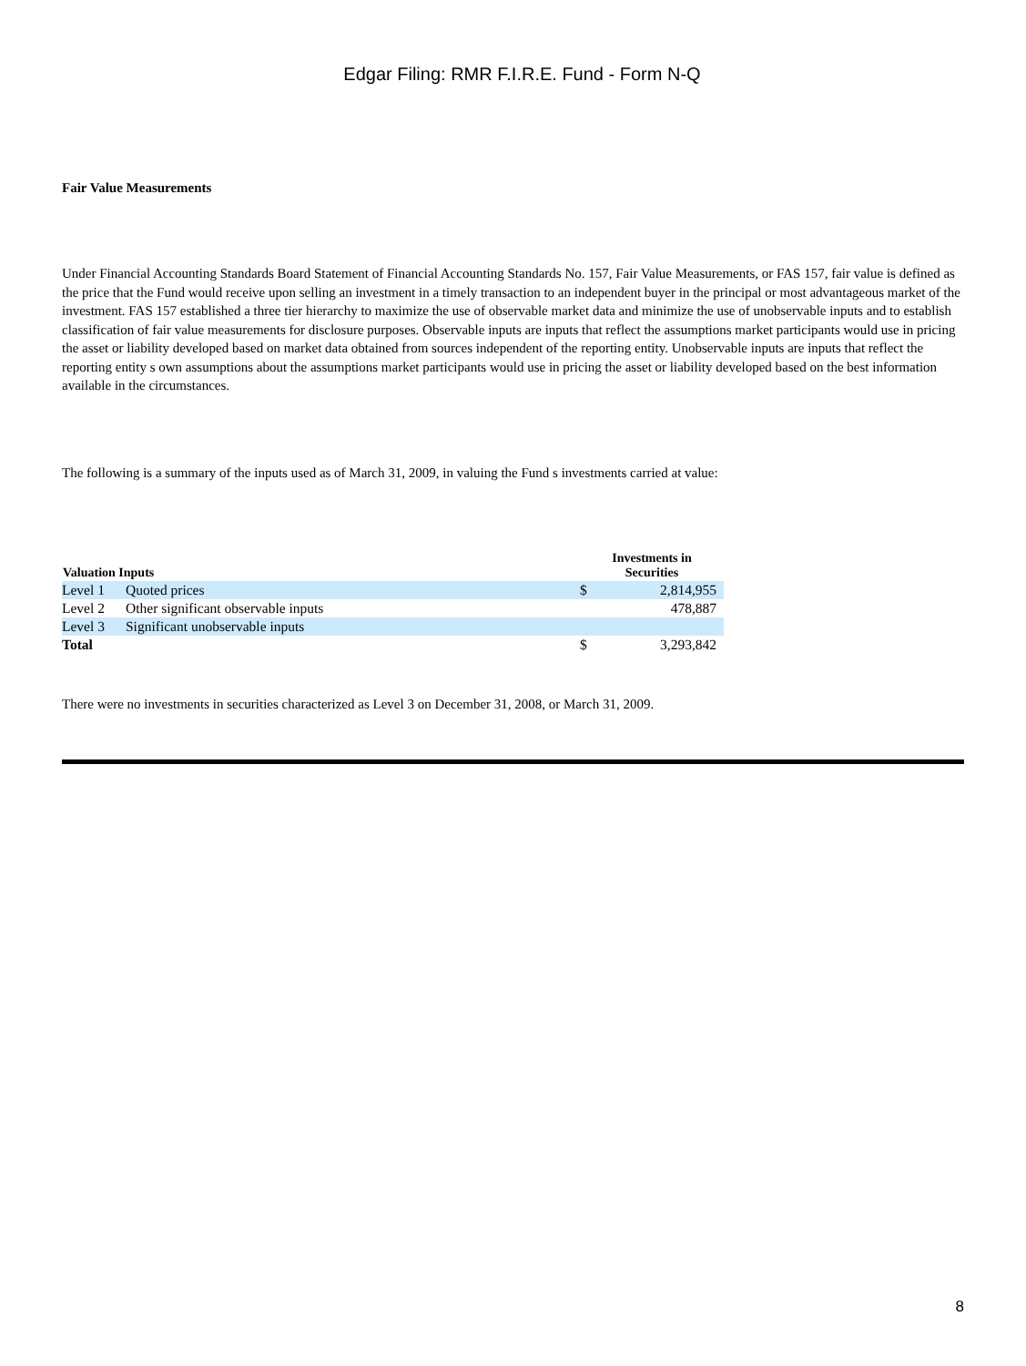Edgar Filing: RMR F.I.R.E. Fund - Form N-Q
Fair Value Measurements
Under Financial Accounting Standards Board Statement of Financial Accounting Standards No. 157, Fair Value Measurements, or FAS 157, fair value is defined as the price that the Fund would receive upon selling an investment in a timely transaction to an independent buyer in the principal or most advantageous market of the investment. FAS 157 established a three tier hierarchy to maximize the use of observable market data and minimize the use of unobservable inputs and to establish classification of fair value measurements for disclosure purposes. Observable inputs are inputs that reflect the assumptions market participants would use in pricing the asset or liability developed based on market data obtained from sources independent of the reporting entity. Unobservable inputs are inputs that reflect the reporting entity s own assumptions about the assumptions market participants would use in pricing the asset or liability developed based on the best information available in the circumstances.
The following is a summary of the inputs used as of March 31, 2009, in valuing the Fund s investments carried at value:
| Valuation Inputs | | | Investments in Securities | |
| --- | --- | --- | --- | --- |
| Level 1 | Quoted prices | | $ | 2,814,955 |
| Level 2 | Other significant observable inputs | | | 478,887 |
| Level 3 | Significant unobservable inputs | | | |
| Total | | | $ | 3,293,842 |
There were no investments in securities characterized as Level 3 on December 31, 2008, or March 31, 2009.
8